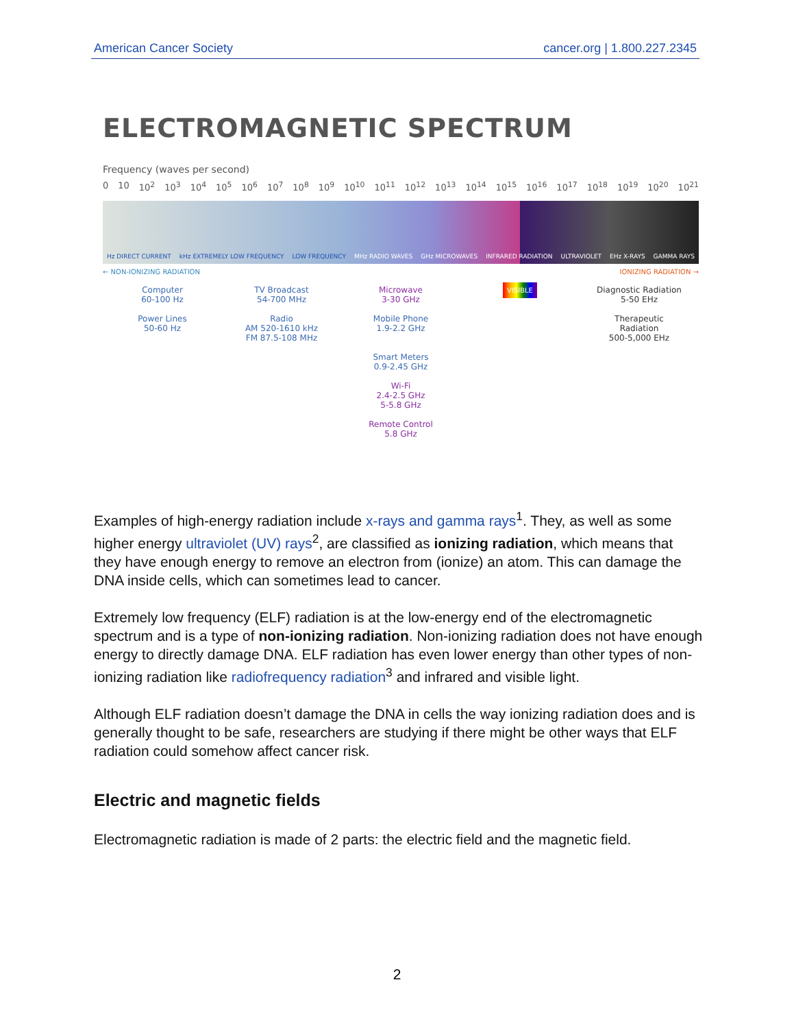American Cancer Society cancer.org | 1.800.227.2345
ELECTROMAGNETIC SPECTRUM
Frequency (waves per second)
0 10 10<sup>2</sup> 10<sup>3</sup> 10<sup>4</sup> 10<sup>5</sup> 10<sup>6</sup> 10<sup>7</sup> 10<sup>8</sup> 10<sup>9</sup> 10<sup>10</sup> 10<sup>11</sup> 10<sup>12</sup> 10<sup>13</sup> 10<sup>14</sup> 10<sup>15</sup> 10<sup>16</sup> 10<sup>17</sup> 10<sup>18</sup> 10<sup>19</sup> 10<sup>20</sup> 10<sup>21</sup>
Hz DIRECT CURRENT kHz EXTREMELY LOW FREQUENCY LOW FREQUENCY MHz RADIO WAVES GHz MICROWAVES INFRARED RADIATION ULTRAVIOLET EHz X-RAYS GAMMA RAYS
← NON-IONIZING RADIATION IONIZING RADIATION →
Computer
60-100 Hz
TV Broadcast
54-700 MHz
Microwave
3-30 GHz
VISIBLE
Diagnostic Radiation
5-50 EHz
Power Lines
50-60 Hz
Radio
AM 520-1610 kHz
FM 87.5-108 MHz
Mobile Phone
1.9-2.2 GHz
Therapeutic
Radiation
500-5,000 EHz
Smart Meters
0.9-2.45 GHz
Wi-Fi
2.4-2.5 GHz
5-5.8 GHz
Remote Control
5.8 GHz
Examples of high-energy radiation include x-rays and gamma rays<sup>1</sup>. They, as well as some higher energy ultraviolet (UV) rays<sup>2</sup>, are classified as ionizing radiation, which means that they have enough energy to remove an electron from (ionize) an atom. This can damage the DNA inside cells, which can sometimes lead to cancer.
Extremely low frequency (ELF) radiation is at the low-energy end of the electromagnetic spectrum and is a type of non-ionizing radiation. Non-ionizing radiation does not have enough energy to directly damage DNA. ELF radiation has even lower energy than other types of non-ionizing radiation like radiofrequency radiation<sup>3</sup> and infrared and visible light.
Although ELF radiation doesn’t damage the DNA in cells the way ionizing radiation does and is generally thought to be safe, researchers are studying if there might be other ways that ELF radiation could somehow affect cancer risk.
Electric and magnetic fields
Electromagnetic radiation is made of 2 parts: the electric field and the magnetic field.
2